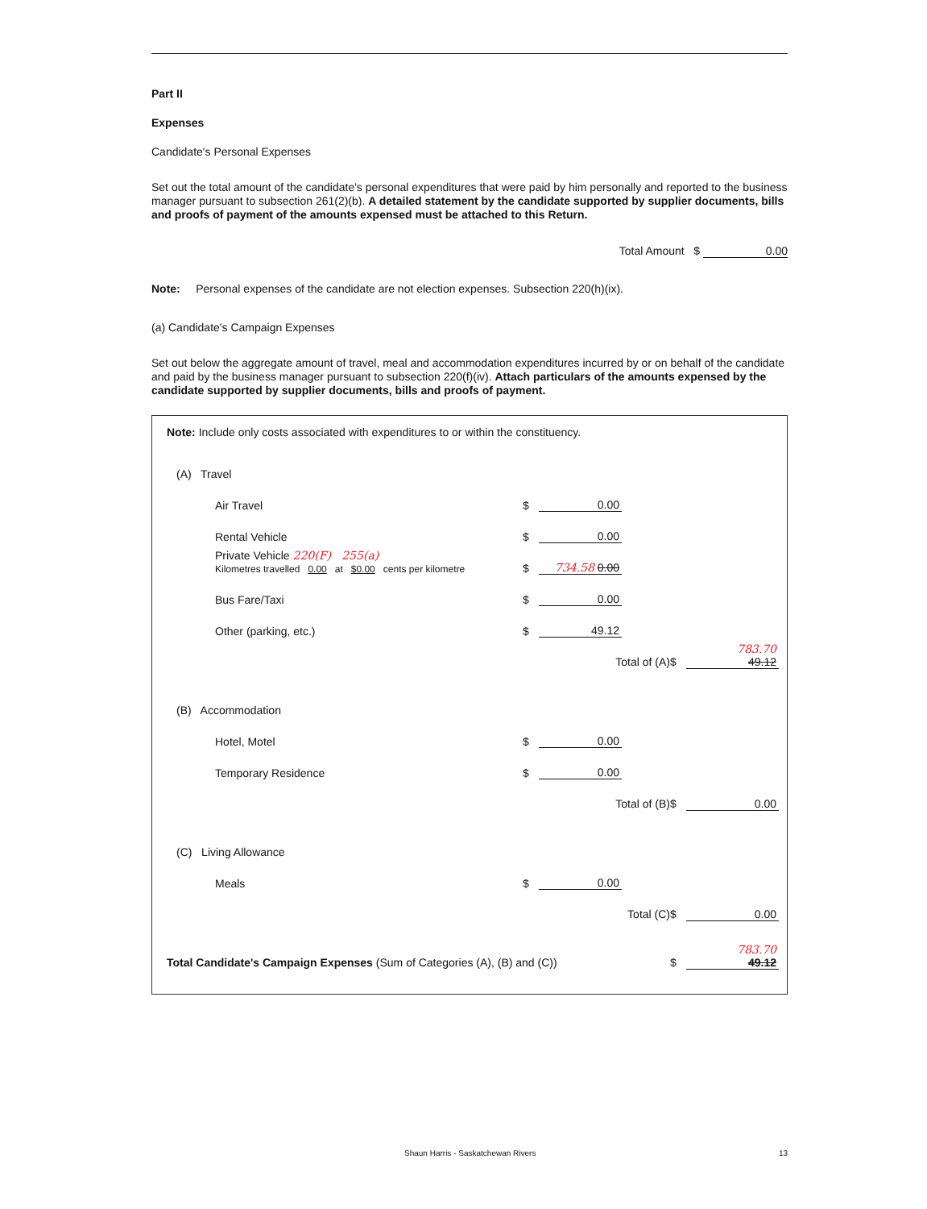Part II
Expenses
Candidate's Personal Expenses
Set out the total amount of the candidate's personal expenditures that were paid by him personally and reported to the business manager pursuant to subsection 261(2)(b). A detailed statement by the candidate supported by supplier documents, bills and proofs of payment of the amounts expensed must be attached to this Return.
Total Amount $ 0.00
Note: Personal expenses of the candidate are not election expenses. Subsection 220(h)(ix).
(a) Candidate's Campaign Expenses
Set out below the aggregate amount of travel, meal and accommodation expenditures incurred by or on behalf of the candidate and paid by the business manager pursuant to subsection 220(f)(iv). Attach particulars of the amounts expensed by the candidate supported by supplier documents, bills and proofs of payment.
Note: Include only costs associated with expenditures to or within the constituency.
| (A) Travel | | | | | | |
| | Air Travel | $ | 0.00 | | | |
| | Rental Vehicle | $ | 0.00 | | | |
| | Private Vehicle 220(F) 255(a) Kilometres travelled 0.00 at $0.00 cents per kilometre | $ | 734.58 0.00 | | | |
| | Bus Fare/Taxi | $ | 0.00 | | | |
| | Other (parking, etc.) | $ | 49.12 | | | |
| | | | Total of (A) | | $ | 783.70 49.12 |
| (B) Accommodation | | | | | | |
| | Hotel, Motel | $ | 0.00 | | | |
| | Temporary Residence | $ | 0.00 | | | |
| | | | Total of (B) | | $ | 0.00 |
| (C) Living Allowance | | | | | | |
| | Meals | $ | 0.00 | | | |
| | | | Total (C) | | $ | 0.00 |
| Total Candidate's Campaign Expenses (Sum of Categories (A), (B) and (C)) | | | | | $ | 783.70 49.12 |
Shaun Harris - Saskatchewan Rivers 13